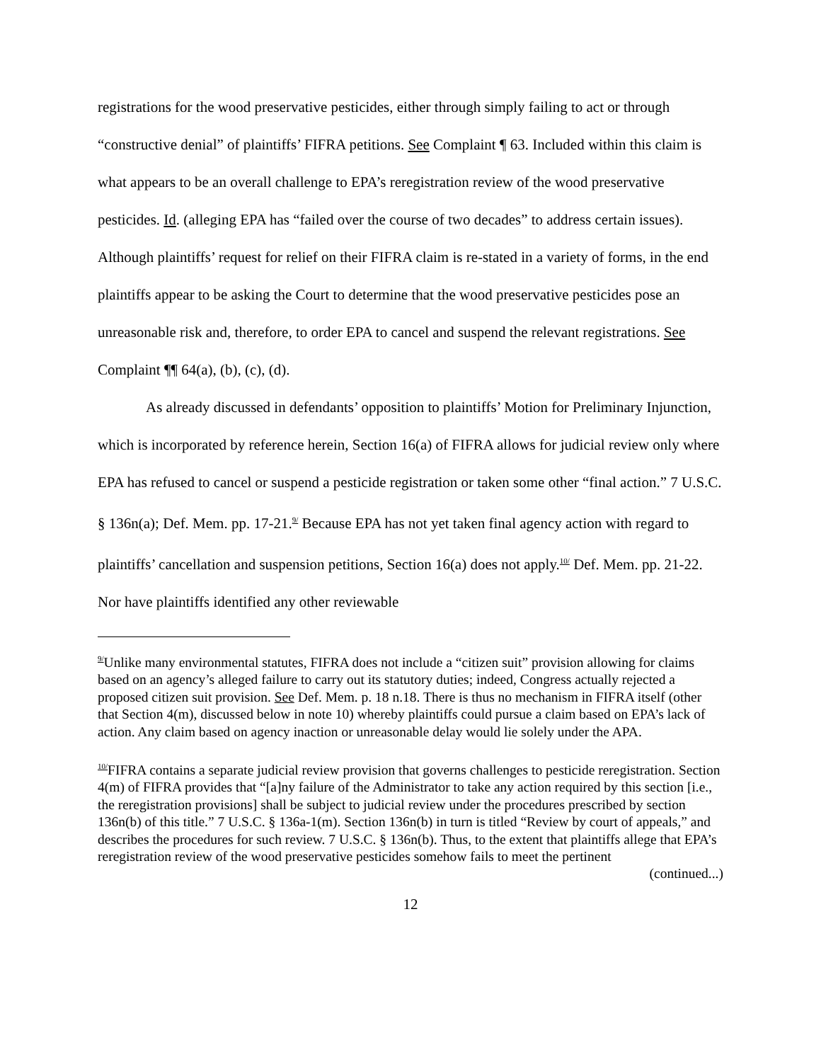registrations for the wood preservative pesticides, either through simply failing to act or through “constructive denial” of plaintiffs’ FIFRA petitions. See Complaint ¶ 63. Included within this claim is what appears to be an overall challenge to EPA’s reregistration review of the wood preservative pesticides. Id. (alleging EPA has “failed over the course of two decades” to address certain issues). Although plaintiffs’ request for relief on their FIFRA claim is re-stated in a variety of forms, in the end plaintiffs appear to be asking the Court to determine that the wood preservative pesticides pose an unreasonable risk and, therefore, to order EPA to cancel and suspend the relevant registrations. See Complaint ¶¶ 64(a), (b), (c), (d).
As already discussed in defendants’ opposition to plaintiffs’ Motion for Preliminary Injunction, which is incorporated by reference herein, Section 16(a) of FIFRA allows for judicial review only where EPA has refused to cancel or suspend a pesticide registration or taken some other “final action.” 7 U.S.C. § 136n(a); Def. Mem. pp. 17-21.<sup>9/</sup> Because EPA has not yet taken final agency action with regard to plaintiffs’ cancellation and suspension petitions, Section 16(a) does not apply.<sup>10/</sup> Def. Mem. pp. 21-22. Nor have plaintiffs identified any other reviewable
<sup>9/</sup>Unlike many environmental statutes, FIFRA does not include a “citizen suit” provision allowing for claims based on an agency’s alleged failure to carry out its statutory duties; indeed, Congress actually rejected a proposed citizen suit provision. See Def. Mem. p. 18 n.18. There is thus no mechanism in FIFRA itself (other that Section 4(m), discussed below in note 10) whereby plaintiffs could pursue a claim based on EPA’s lack of action. Any claim based on agency inaction or unreasonable delay would lie solely under the APA.
<sup>10/</sup>FIFRA contains a separate judicial review provision that governs challenges to pesticide reregistration. Section 4(m) of FIFRA provides that “[a]ny failure of the Administrator to take any action required by this section [i.e., the reregistration provisions] shall be subject to judicial review under the procedures prescribed by section 136n(b) of this title.” 7 U.S.C. § 136a-1(m). Section 136n(b) in turn is titled “Review by court of appeals,” and describes the procedures for such review. 7 U.S.C. § 136n(b). Thus, to the extent that plaintiffs allege that EPA’s reregistration review of the wood preservative pesticides somehow fails to meet the pertinent
(continued...)
12